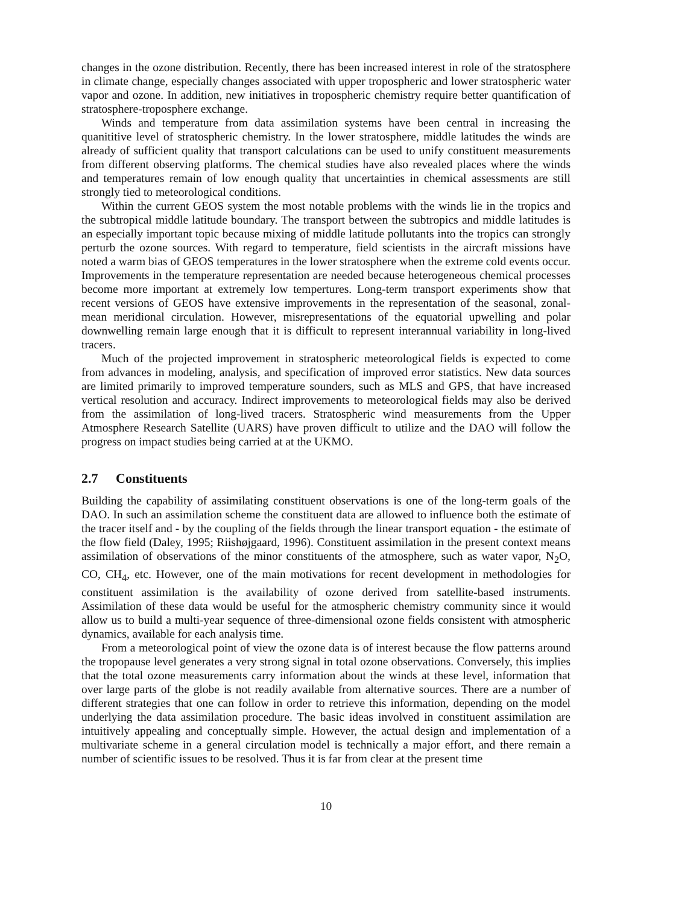changes in the ozone distribution. Recently, there has been increased interest in role of the stratosphere in climate change, especially changes associated with upper tropospheric and lower stratospheric water vapor and ozone. In addition, new initiatives in tropospheric chemistry require better quantification of stratosphere-troposphere exchange.
Winds and temperature from data assimilation systems have been central in increasing the quanititive level of stratospheric chemistry. In the lower stratosphere, middle latitudes the winds are already of sufficient quality that transport calculations can be used to unify constituent measurements from different observing platforms. The chemical studies have also revealed places where the winds and temperatures remain of low enough quality that uncertainties in chemical assessments are still strongly tied to meteorological conditions.
Within the current GEOS system the most notable problems with the winds lie in the tropics and the subtropical middle latitude boundary. The transport between the subtropics and middle latitudes is an especially important topic because mixing of middle latitude pollutants into the tropics can strongly perturb the ozone sources. With regard to temperature, field scientists in the aircraft missions have noted a warm bias of GEOS temperatures in the lower stratosphere when the extreme cold events occur. Improvements in the temperature representation are needed because heterogeneous chemical processes become more important at extremely low tempertures. Long-term transport experiments show that recent versions of GEOS have extensive improvements in the representation of the seasonal, zonal-mean meridional circulation. However, misrepresentations of the equatorial upwelling and polar downwelling remain large enough that it is difficult to represent interannual variability in long-lived tracers.
Much of the projected improvement in stratospheric meteorological fields is expected to come from advances in modeling, analysis, and specification of improved error statistics. New data sources are limited primarily to improved temperature sounders, such as MLS and GPS, that have increased vertical resolution and accuracy. Indirect improvements to meteorological fields may also be derived from the assimilation of long-lived tracers. Stratospheric wind measurements from the Upper Atmosphere Research Satellite (UARS) have proven difficult to utilize and the DAO will follow the progress on impact studies being carried at at the UKMO.
2.7 Constituents
Building the capability of assimilating constituent observations is one of the long-term goals of the DAO. In such an assimilation scheme the constituent data are allowed to influence both the estimate of the tracer itself and - by the coupling of the fields through the linear transport equation - the estimate of the flow field (Daley, 1995; Riishøjgaard, 1996). Constituent assimilation in the present context means assimilation of observations of the minor constituents of the atmosphere, such as water vapor, N<sub>2</sub>O, CO, CH<sub>4</sub>, etc. However, one of the main motivations for recent development in methodologies for constituent assimilation is the availability of ozone derived from satellite-based instruments. Assimilation of these data would be useful for the atmospheric chemistry community since it would allow us to build a multi-year sequence of three-dimensional ozone fields consistent with atmospheric dynamics, available for each analysis time.
From a meteorological point of view the ozone data is of interest because the flow patterns around the tropopause level generates a very strong signal in total ozone observations. Conversely, this implies that the total ozone measurements carry information about the winds at these level, information that over large parts of the globe is not readily available from alternative sources. There are a number of different strategies that one can follow in order to retrieve this information, depending on the model underlying the data assimilation procedure. The basic ideas involved in constituent assimilation are intuitively appealing and conceptually simple. However, the actual design and implementation of a multivariate scheme in a general circulation model is technically a major effort, and there remain a number of scientific issues to be resolved. Thus it is far from clear at the present time
10